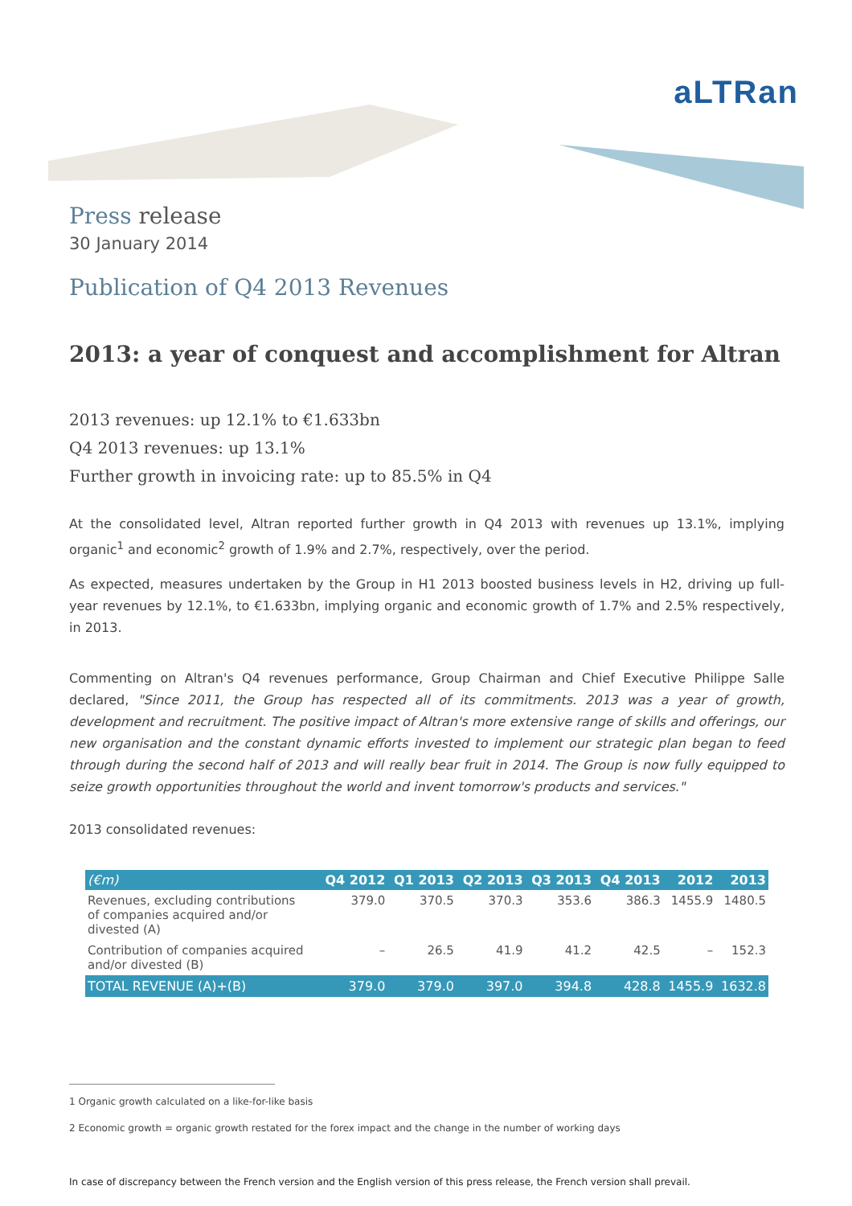aLTRan
Press release
30 January 2014
Publication of Q4 2013 Revenues
2013: a year of conquest and accomplishment for Altran
2013 revenues: up 12.1% to €1.633bn
Q4 2013 revenues: up 13.1%
Further growth in invoicing rate: up to 85.5% in Q4
At the consolidated level, Altran reported further growth in Q4 2013 with revenues up 13.1%, implying organic<sup>1</sup> and economic<sup>2</sup> growth of 1.9% and 2.7%, respectively, over the period.
As expected, measures undertaken by the Group in H1 2013 boosted business levels in H2, driving up full-year revenues by 12.1%, to €1.633bn, implying organic and economic growth of 1.7% and 2.5% respectively, in 2013.
Commenting on Altran's Q4 revenues performance, Group Chairman and Chief Executive Philippe Salle declared, "Since 2011, the Group has respected all of its commitments. 2013 was a year of growth, development and recruitment. The positive impact of Altran's more extensive range of skills and offerings, our new organisation and the constant dynamic efforts invested to implement our strategic plan began to feed through during the second half of 2013 and will really bear fruit in 2014. The Group is now fully equipped to seize growth opportunities throughout the world and invent tomorrow's products and services."
2013 consolidated revenues:
| (€m) | Q4 2012 | Q1 2013 | Q2 2013 | Q3 2013 | Q4 2013 | 2012 | 2013 |
| --- | --- | --- | --- | --- | --- | --- | --- |
| Revenues, excluding contributions of companies acquired and/or divested (A) | 379.0 | 370.5 | 370.3 | 353.6 | 386.3 | 1455.9 | 1480.5 |
| Contribution of companies acquired and/or divested (B) | – | 26.5 | 41.9 | 41.2 | 42.5 | – | 152.3 |
| TOTAL REVENUE (A)+(B) | 379.0 | 379.0 | 397.0 | 394.8 | 428.8 | 1455.9 | 1632.8 |
1 Organic growth calculated on a like-for-like basis
2 Economic growth = organic growth restated for the forex impact and the change in the number of working days
In case of discrepancy between the French version and the English version of this press release, the French version shall prevail.